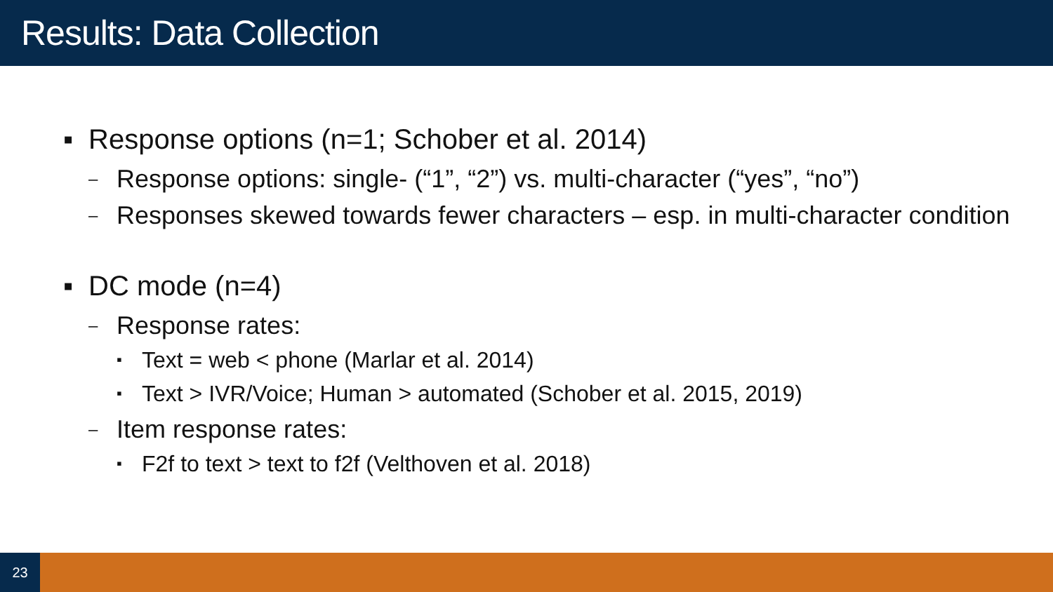Results: Data Collection
▪ Response options (n=1; Schober et al. 2014)
– Response options: single- (“1”, “2”) vs. multi-character (“yes”, “no”)
– Responses skewed towards fewer characters – esp. in multi-character condition
▪ DC mode (n=4)
– Response rates:
▪ Text = web < phone (Marlar et al. 2014)
▪ Text > IVR/Voice; Human > automated (Schober et al. 2015, 2019)
– Item response rates:
▪ F2f to text > text to f2f (Velthoven et al. 2018)
23